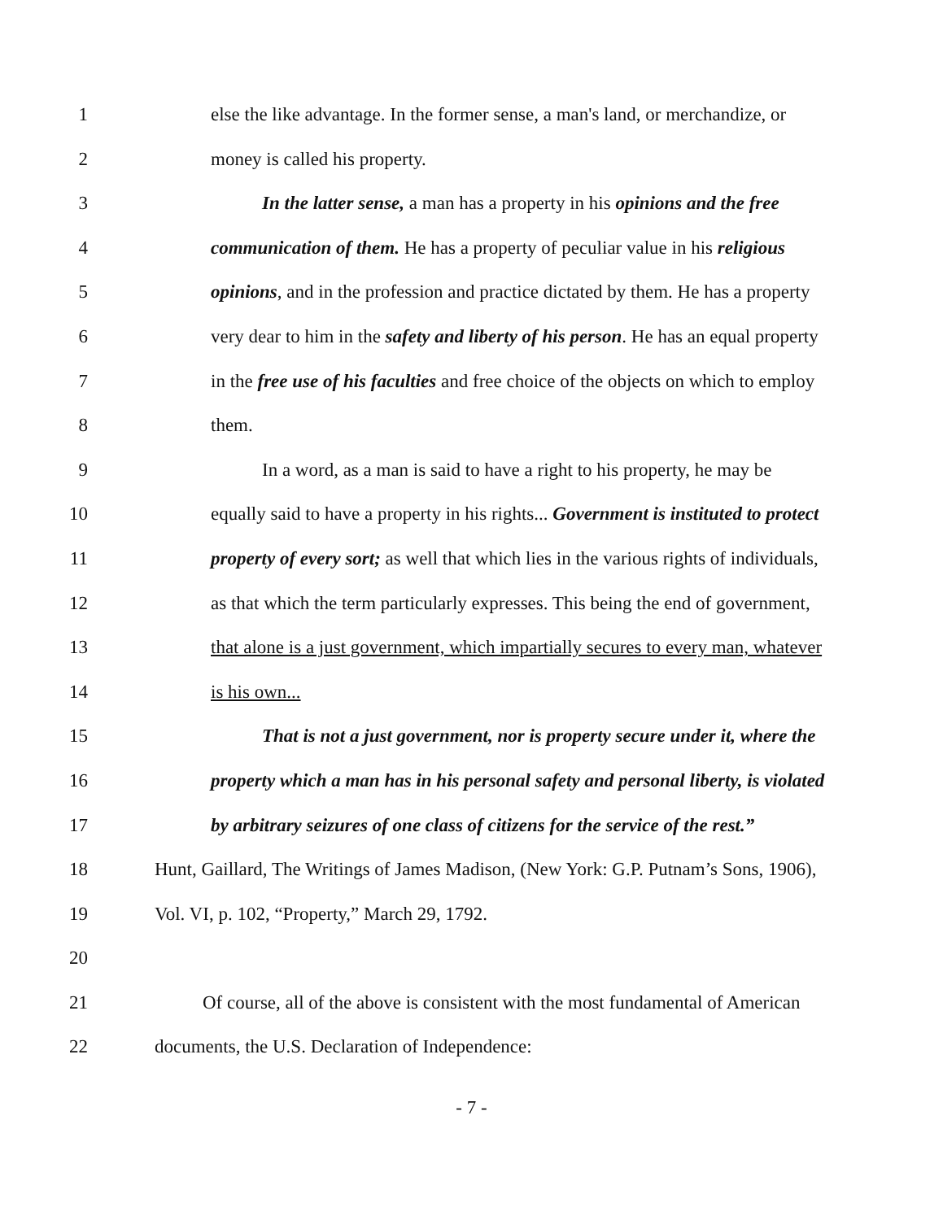1 else the like advantage. In the former sense, a man's land, or merchandize, or
2 money is called his property.
3 In the latter sense, a man has a property in his opinions and the free
4 communication of them. He has a property of peculiar value in his religious
5 opinions, and in the profession and practice dictated by them. He has a property
6 very dear to him in the safety and liberty of his person. He has an equal property
7 in the free use of his faculties and free choice of the objects on which to employ
8 them.
9 In a word, as a man is said to have a right to his property, he may be
10 equally said to have a property in his rights... Government is instituted to protect
11 property of every sort; as well that which lies in the various rights of individuals,
12 as that which the term particularly expresses. This being the end of government,
13 that alone is a just government, which impartially secures to every man, whatever
14 is his own...
15 That is not a just government, nor is property secure under it, where the
16 property which a man has in his personal safety and personal liberty, is violated
17 by arbitrary seizures of one class of citizens for the service of the rest.”
18 Hunt, Gaillard, The Writings of James Madison, (New York: G.P. Putnam’s Sons, 1906),
19 Vol. VI, p. 102, “Property,” March 29, 1792.
20
21 Of course, all of the above is consistent with the most fundamental of American
22 documents, the U.S. Declaration of Independence:
- 7 -